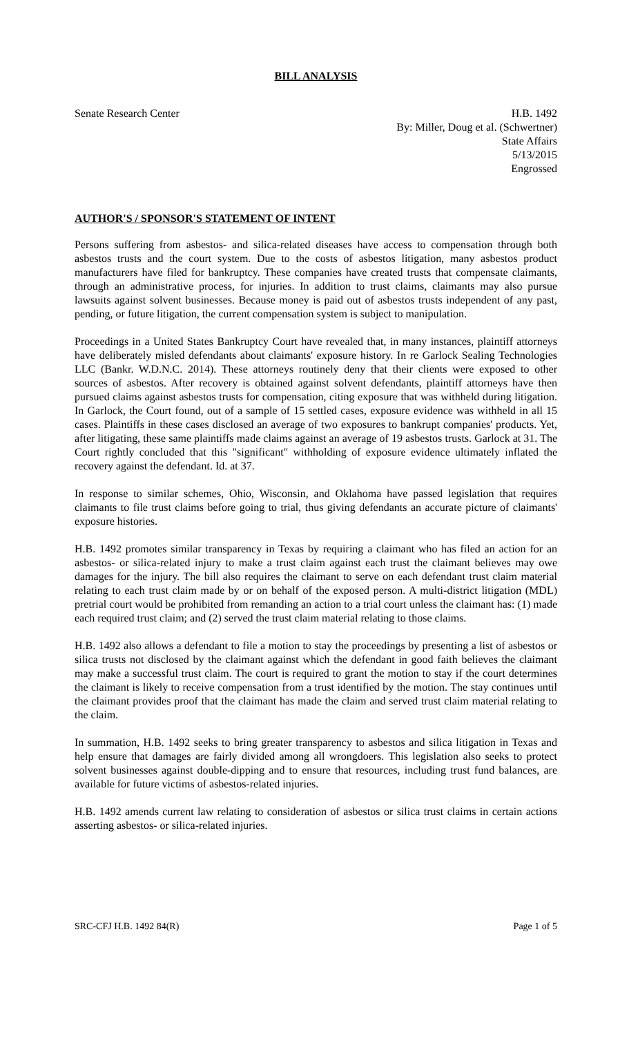BILL ANALYSIS
Senate Research Center H.B. 1492
By: Miller, Doug et al. (Schwertner)
State Affairs
5/13/2015
Engrossed
AUTHOR'S / SPONSOR'S STATEMENT OF INTENT
Persons suffering from asbestos- and silica-related diseases have access to compensation through both asbestos trusts and the court system. Due to the costs of asbestos litigation, many asbestos product manufacturers have filed for bankruptcy. These companies have created trusts that compensate claimants, through an administrative process, for injuries. In addition to trust claims, claimants may also pursue lawsuits against solvent businesses. Because money is paid out of asbestos trusts independent of any past, pending, or future litigation, the current compensation system is subject to manipulation.
Proceedings in a United States Bankruptcy Court have revealed that, in many instances, plaintiff attorneys have deliberately misled defendants about claimants' exposure history. In re Garlock Sealing Technologies LLC (Bankr. W.D.N.C. 2014). These attorneys routinely deny that their clients were exposed to other sources of asbestos. After recovery is obtained against solvent defendants, plaintiff attorneys have then pursued claims against asbestos trusts for compensation, citing exposure that was withheld during litigation. In Garlock, the Court found, out of a sample of 15 settled cases, exposure evidence was withheld in all 15 cases. Plaintiffs in these cases disclosed an average of two exposures to bankrupt companies' products. Yet, after litigating, these same plaintiffs made claims against an average of 19 asbestos trusts. Garlock at 31. The Court rightly concluded that this "significant" withholding of exposure evidence ultimately inflated the recovery against the defendant. Id. at 37.
In response to similar schemes, Ohio, Wisconsin, and Oklahoma have passed legislation that requires claimants to file trust claims before going to trial, thus giving defendants an accurate picture of claimants' exposure histories.
H.B. 1492 promotes similar transparency in Texas by requiring a claimant who has filed an action for an asbestos- or silica-related injury to make a trust claim against each trust the claimant believes may owe damages for the injury. The bill also requires the claimant to serve on each defendant trust claim material relating to each trust claim made by or on behalf of the exposed person. A multi-district litigation (MDL) pretrial court would be prohibited from remanding an action to a trial court unless the claimant has: (1) made each required trust claim; and (2) served the trust claim material relating to those claims.
H.B. 1492 also allows a defendant to file a motion to stay the proceedings by presenting a list of asbestos or silica trusts not disclosed by the claimant against which the defendant in good faith believes the claimant may make a successful trust claim. The court is required to grant the motion to stay if the court determines the claimant is likely to receive compensation from a trust identified by the motion. The stay continues until the claimant provides proof that the claimant has made the claim and served trust claim material relating to the claim.
In summation, H.B. 1492 seeks to bring greater transparency to asbestos and silica litigation in Texas and help ensure that damages are fairly divided among all wrongdoers. This legislation also seeks to protect solvent businesses against double-dipping and to ensure that resources, including trust fund balances, are available for future victims of asbestos-related injuries.
H.B. 1492 amends current law relating to consideration of asbestos or silica trust claims in certain actions asserting asbestos- or silica-related injuries.
SRC-CFJ H.B. 1492 84(R) Page 1 of 5